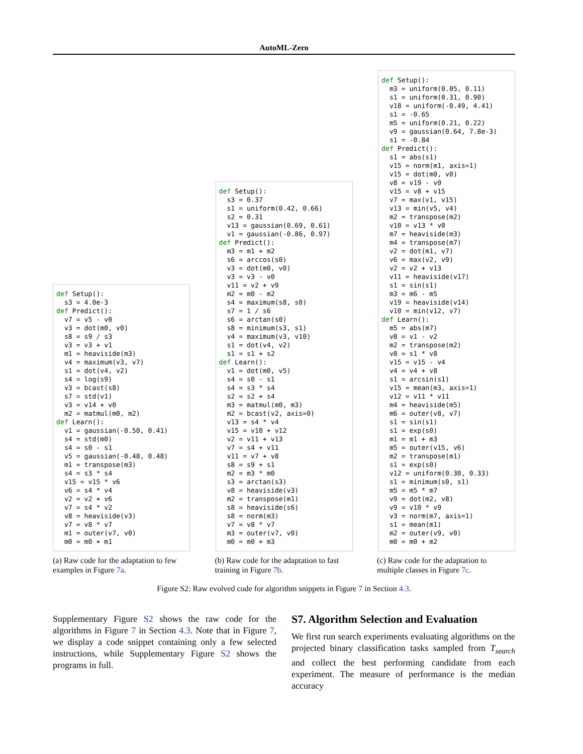AutoML-Zero
def Setup():
  s3 = 4.0e-3
def Predict():
  v7 = v5 - v0
  v3 = dot(m0, v0)
  s8 = s9 / s3
  v3 = v3 + v1
  m1 = heaviside(m3)
  v4 = maximum(v3, v7)
  s1 = dot(v4, v2)
  s4 = log(s9)
  v3 = bcast(s8)
  s7 = std(v1)
  v3 = v14 + v0
  m2 = matmul(m0, m2)
def Learn():
  v1 = gaussian(-0.50, 0.41)
  s4 = std(m0)
  s4 = s0 - s1
  v5 = gaussian(-0.48, 0.48)
  m1 = transpose(m3)
  s4 = s3 * s4
  v15 = v15 * v6
  v6 = s4 * v4
  v2 = v2 + v6
  v7 = s4 * v2
  v8 = heaviside(v3)
  v7 = v8 * v7
  m1 = outer(v7, v0)
  m0 = m0 + m1
def Setup():
  s3 = 0.37
  s1 = uniform(0.42, 0.66)
  s2 = 0.31
  v13 = gaussian(0.69, 0.61)
  v1 = gaussian(-0.86, 0.97)
def Predict():
  m3 = m1 + m2
  s6 = arccos(s0)
  v3 = dot(m0, v0)
  v3 = v3 - v0
  v11 = v2 + v9
  m2 = m0 - m2
  s4 = maximum(s8, s0)
  s7 = 1 / s6
  s6 = arctan(s0)
  s8 = minimum(s3, s1)
  v4 = maximum(v3, v10)
  s1 = dot(v4, v2)
  s1 = s1 + s2
def Learn():
  v1 = dot(m0, v5)
  s4 = s0 - s1
  s4 = s3 * s4
  s2 = s2 + s4
  m3 = matmul(m0, m3)
  m2 = bcast(v2, axis=0)
  v13 = s4 * v4
  v15 = v10 + v12
  v2 = v11 + v13
  v7 = s4 + v11
  v11 = v7 + v8
  s8 = s9 + s1
  m2 = m3 * m0
  s3 = arctan(s3)
  v8 = heaviside(v3)
  m2 = transpose(m1)
  s8 = heaviside(s6)
  s8 = norm(m3)
  v7 = v8 * v7
  m3 = outer(v7, v0)
  m0 = m0 + m3
def Setup():
  m3 = uniform(0.05, 0.11)
  s1 = uniform(0.31, 0.90)
  v18 = uniform(-0.49, 4.41)
  s1 = -0.65
  m5 = uniform(0.21, 0.22)
  v9 = gaussian(0.64, 7.8e-3)
  s1 = -0.84
def Predict():
  s1 = abs(s1)
  v15 = norm(m1, axis=1)
  v15 = dot(m0, v0)
  v8 = v19 - v0
  v15 = v8 + v15
  v7 = max(v1, v15)
  v13 = min(v5, v4)
  m2 = transpose(m2)
  v10 = v13 * v0
  m7 = heaviside(m3)
  m4 = transpose(m7)
  v2 = dot(m1, v7)
  v6 = max(v2, v9)
  v2 = v2 + v13
  v11 = heaviside(v17)
  s1 = sin(s1)
  m3 = m6 - m5
  v19 = heaviside(v14)
  v10 = min(v12, v7)
def Learn():
  m5 = abs(m7)
  v8 = v1 - v2
  m2 = transpose(m2)
  v8 = s1 * v8
  v15 = v15 - v4
  v4 = v4 + v8
  s1 = arcsin(s1)
  v15 = mean(m3, axis=1)
  v12 = v11 * v11
  m4 = heaviside(m5)
  m6 = outer(v8, v7)
  s1 = sin(s1)
  s1 = exp(s0)
  m1 = m1 + m3
  m5 = outer(v15, v6)
  m2 = transpose(m1)
  s1 = exp(s0)
  v12 = uniform(0.30, 0.33)
  s1 = minimum(s0, s1)
  m5 = m5 * m7
  v9 = dot(m2, v8)
  v9 = v10 * v9
  v3 = norm(m7, axis=1)
  s1 = mean(m1)
  m2 = outer(v9, v0)
  m0 = m0 + m2
(a) Raw code for the adaptation to few examples in Figure 7a.
(b) Raw code for the adaptation to fast training in Figure 7b.
(c) Raw code for the adaptation to multiple classes in Figure 7c.
Figure S2: Raw evolved code for algorithm snippets in Figure 7 in Section 4.3.
Supplementary Figure S2 shows the raw code for the algorithms in Figure 7 in Section 4.3. Note that in Figure 7, we display a code snippet containing only a few selected instructions, while Supplementary Figure S2 shows the programs in full.
S7. Algorithm Selection and Evaluation
We first run search experiments evaluating algorithms on the projected binary classification tasks sampled from T<sub>search</sub> and collect the best performing candidate from each experiment. The measure of performance is the median accuracy